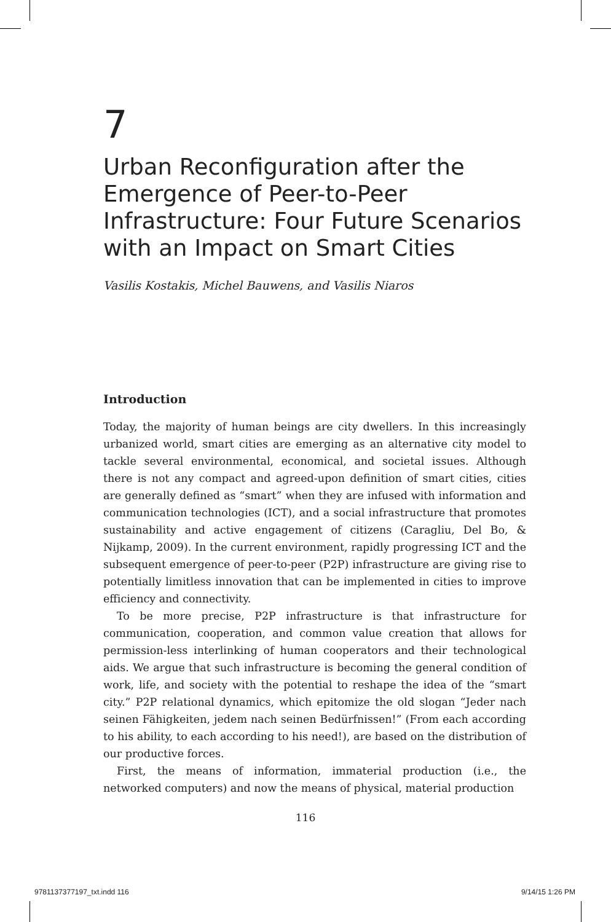7
Urban Reconfiguration after the Emergence of Peer-to-Peer Infrastructure: Four Future Scenarios with an Impact on Smart Cities
Vasilis Kostakis, Michel Bauwens, and Vasilis Niaros
Introduction
Today, the majority of human beings are city dwellers. In this increasingly urbanized world, smart cities are emerging as an alternative city model to tackle several environmental, economical, and societal issues. Although there is not any compact and agreed-upon definition of smart cities, cities are generally defined as “smart” when they are infused with information and communication technologies (ICT), and a social infrastructure that promotes sustainability and active engagement of citizens (Caragliu, Del Bo, & Nijkamp, 2009). In the current environment, rapidly progressing ICT and the subsequent emergence of peer-to-peer (P2P) infrastructure are giving rise to potentially limitless innovation that can be implemented in cities to improve efficiency and connectivity.
To be more precise, P2P infrastructure is that infrastructure for communication, cooperation, and common value creation that allows for permission-less interlinking of human cooperators and their technological aids. We argue that such infrastructure is becoming the general condition of work, life, and society with the potential to reshape the idea of the “smart city.” P2P relational dynamics, which epitomize the old slogan “Jeder nach seinen Fähigkeiten, jedem nach seinen Bedürfnissen!” (From each according to his ability, to each according to his need!), are based on the distribution of our productive forces.
First, the means of information, immaterial production (i.e., the networked computers) and now the means of physical, material production
116
9781137377197_txt.indd 116 9/14/15 1:26 PM